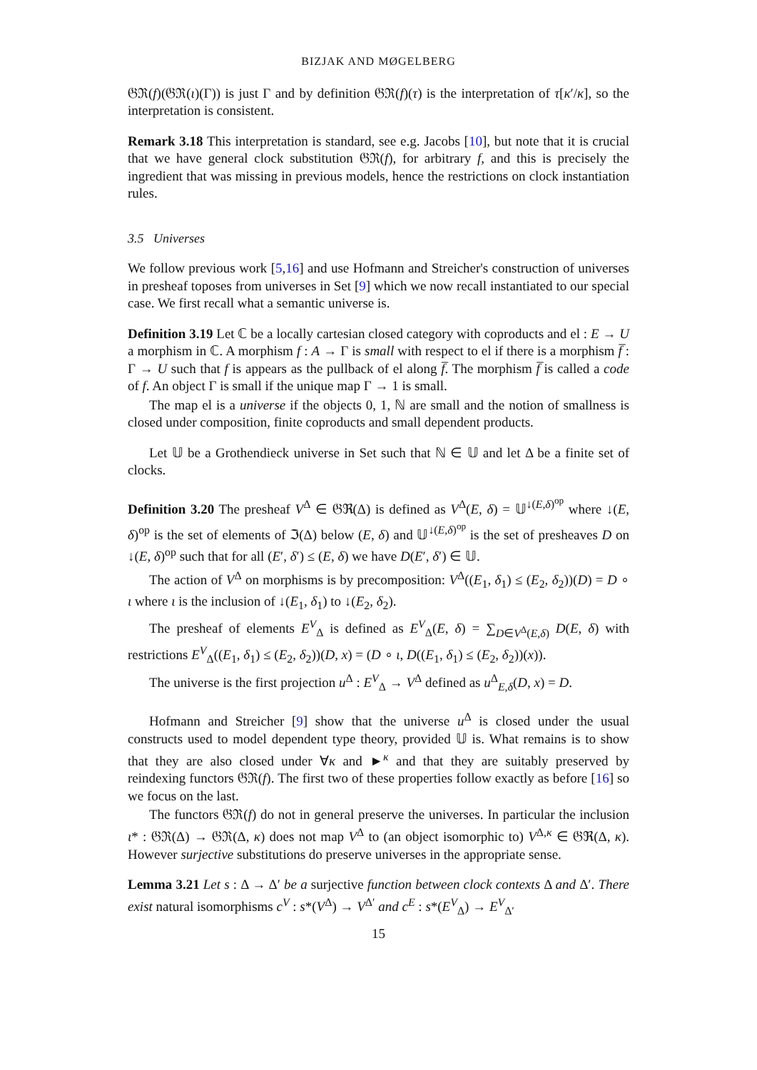BIZJAK AND MØGELBERG
𝔊ℜ(f)(𝔊ℜ(ι)(Γ)) is just Γ and by definition 𝔊ℜ(f)(τ) is the interpretation of τ[κ′/κ], so the interpretation is consistent.
Remark 3.18 This interpretation is standard, see e.g. Jacobs [10], but note that it is crucial that we have general clock substitution 𝔊ℜ(f), for arbitrary f, and this is precisely the ingredient that was missing in previous models, hence the restrictions on clock instantiation rules.
3.5 Universes
We follow previous work [5,16] and use Hofmann and Streicher's construction of universes in presheaf toposes from universes in Set [9] which we now recall instantiated to our special case. We first recall what a semantic universe is.
Definition 3.19 Let ℂ be a locally cartesian closed category with coproducts and el : E → U a morphism in ℂ. A morphism f : A → Γ is small with respect to el if there is a morphism f̅ : Γ → U such that f is appears as the pullback of el along f̅. The morphism f̅ is called a code of f. An object Γ is small if the unique map Γ → 1 is small.
The map el is a universe if the objects 0, 1, ℕ are small and the notion of smallness is closed under composition, finite coproducts and small dependent products.
Let 𝕌 be a Grothendieck universe in Set such that ℕ ∈ 𝕌 and let Δ be a finite set of clocks.
Definition 3.20 The presheaf V<sup>Δ</sup> ∈ 𝔊ℜ(Δ) is defined as V<sup>Δ</sup>(E, δ) = 𝕌<sup>↓(E,δ)<sup>op</sup></sup> where ↓(E, δ)<sup>op</sup> is the set of elements of ℑ(Δ) below (E, δ) and 𝕌<sup>↓(E,δ)<sup>op</sup></sup> is the set of presheaves D on ↓(E, δ)<sup>op</sup> such that for all (E′, δ′) ≤ (E, δ) we have D(E′, δ′) ∈ 𝕌.
The action of V<sup>Δ</sup> on morphisms is by precomposition: V<sup>Δ</sup>((E<sub>1</sub>, δ<sub>1</sub>) ≤ (E<sub>2</sub>, δ<sub>2</sub>))(D) = D ∘ ι where ι is the inclusion of ↓(E<sub>1</sub>, δ<sub>1</sub>) to ↓(E<sub>2</sub>, δ<sub>2</sub>).
The presheaf of elements E<sup>V</sup><sub>Δ</sub> is defined as E<sup>V</sup><sub>Δ</sub>(E, δ) = ∑<sub>D∈V<sup>Δ</sup>(E,δ)</sub> D(E, δ) with restrictions E<sup>V</sup><sub>Δ</sub>((E<sub>1</sub>, δ<sub>1</sub>) ≤ (E<sub>2</sub>, δ<sub>2</sub>))(D, x) = (D ∘ ι, D((E<sub>1</sub>, δ<sub>1</sub>) ≤ (E<sub>2</sub>, δ<sub>2</sub>))(x)).
The universe is the first projection u<sup>Δ</sup> : E<sup>V</sup><sub>Δ</sub> → V<sup>Δ</sup> defined as u<sup>Δ</sup><sub>E,δ</sub>(D, x) = D.
Hofmann and Streicher [9] show that the universe u<sup>Δ</sup> is closed under the usual constructs used to model dependent type theory, provided 𝕌 is. What remains is to show that they are also closed under ∀κ and ►<sup>κ</sup> and that they are suitably preserved by reindexing functors 𝔊ℜ(f). The first two of these properties follow exactly as before [16] so we focus on the last.
The functors 𝔊ℜ(f) do not in general preserve the universes. In particular the inclusion ι* : 𝔊ℜ(Δ) → 𝔊ℜ(Δ, κ) does not map V<sup>Δ</sup> to (an object isomorphic to) V<sup>Δ,κ</sup> ∈ 𝔊ℜ(Δ, κ). However surjective substitutions do preserve universes in the appropriate sense.
Lemma 3.21 Let s : Δ → Δ′ be a surjective function between clock contexts Δ and Δ′. There exist natural isomorphisms c<sup>V</sup> : s*(V<sup>Δ</sup>) → V<sup>Δ′</sup> and c<sup>E</sup> : s*(E<sup>V</sup><sub>Δ</sub>) → E<sup>V</sup><sub>Δ′</sub>
15